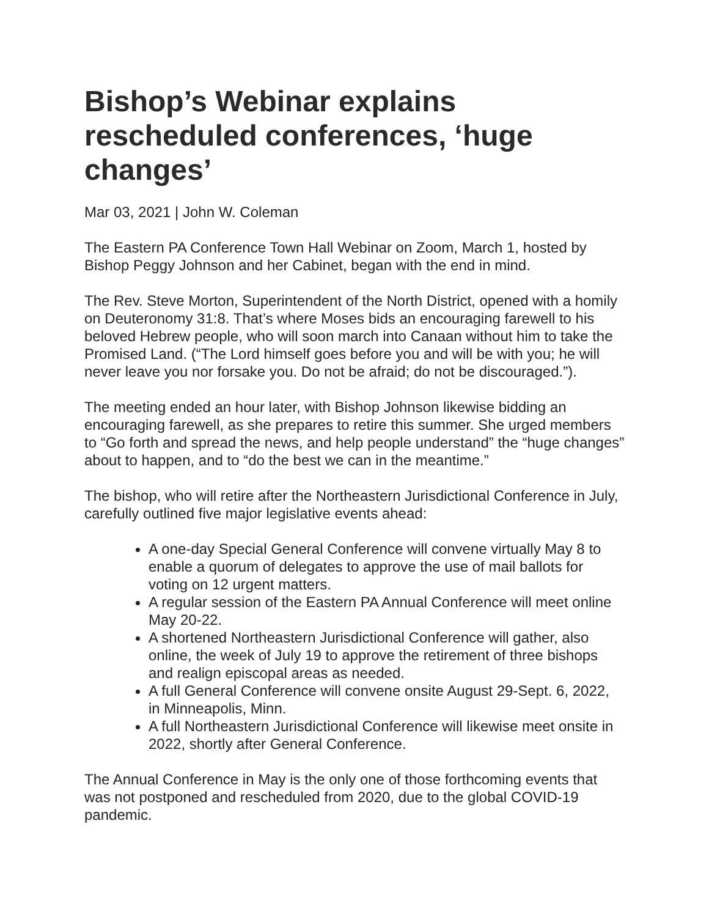Bishop’s Webinar explains rescheduled conferences, ‘huge changes’
Mar 03, 2021 | John W. Coleman
The Eastern PA Conference Town Hall Webinar on Zoom, March 1, hosted by Bishop Peggy Johnson and her Cabinet, began with the end in mind.
The Rev. Steve Morton, Superintendent of the North District, opened with a homily on Deuteronomy 31:8. That’s where Moses bids an encouraging farewell to his beloved Hebrew people, who will soon march into Canaan without him to take the Promised Land. (“The Lord himself goes before you and will be with you; he will never leave you nor forsake you. Do not be afraid; do not be discouraged.”).
The meeting ended an hour later, with Bishop Johnson likewise bidding an encouraging farewell, as she prepares to retire this summer. She urged members to “Go forth and spread the news, and help people understand” the “huge changes” about to happen, and to “do the best we can in the meantime.”
The bishop, who will retire after the Northeastern Jurisdictional Conference in July, carefully outlined five major legislative events ahead:
A one-day Special General Conference will convene virtually May 8 to enable a quorum of delegates to approve the use of mail ballots for voting on 12 urgent matters.
A regular session of the Eastern PA Annual Conference will meet online May 20-22.
A shortened Northeastern Jurisdictional Conference will gather, also online, the week of July 19 to approve the retirement of three bishops and realign episcopal areas as needed.
A full General Conference will convene onsite August 29-Sept. 6, 2022, in Minneapolis, Minn.
A full Northeastern Jurisdictional Conference will likewise meet onsite in 2022, shortly after General Conference.
The Annual Conference in May is the only one of those forthcoming events that was not postponed and rescheduled from 2020, due to the global COVID-19 pandemic.